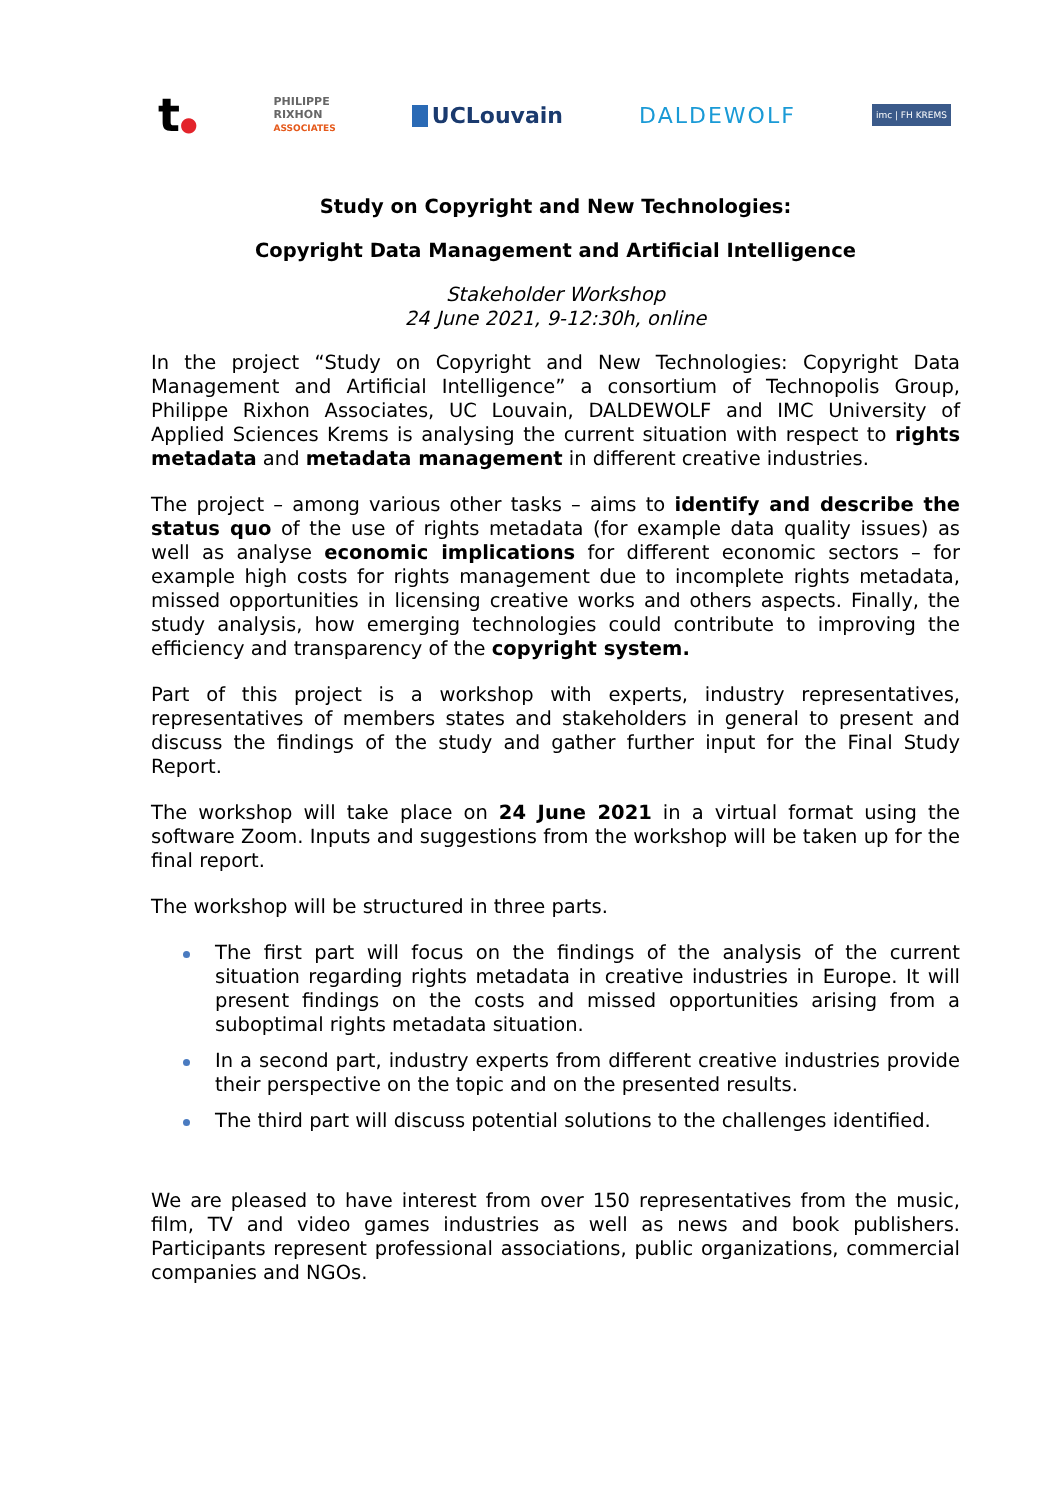t●
PHILIPPE
RIXHON
ASSOCIATES
UCLouvain DALDEWOLF
imc | FH KREMS
Study on Copyright and New Technologies:
Copyright Data Management and Artificial Intelligence
Stakeholder Workshop
24 June 2021, 9-12:30h, online
In the project “Study on Copyright and New Technologies: Copyright Data Management and Artificial Intelligence” a consortium of Technopolis Group, Philippe Rixhon Associates, UC Louvain, DALDEWOLF and IMC University of Applied Sciences Krems is analysing the current situation with respect to rights metadata and metadata management in different creative industries.
The project – among various other tasks – aims to identify and describe the status quo of the use of rights metadata (for example data quality issues) as well as analyse economic implications for different economic sectors – for example high costs for rights management due to incomplete rights metadata, missed opportunities in licensing creative works and others aspects. Finally, the study analysis, how emerging technologies could contribute to improving the efficiency and transparency of the copyright system.
Part of this project is a workshop with experts, industry representatives, representatives of members states and stakeholders in general to present and discuss the findings of the study and gather further input for the Final Study Report.
The workshop will take place on 24 June 2021 in a virtual format using the software Zoom. Inputs and suggestions from the workshop will be taken up for the final report.
The workshop will be structured in three parts.
The first part will focus on the findings of the analysis of the current situation regarding rights metadata in creative industries in Europe. It will present findings on the costs and missed opportunities arising from a suboptimal rights metadata situation.
In a second part, industry experts from different creative industries provide their perspective on the topic and on the presented results.
The third part will discuss potential solutions to the challenges identified.
We are pleased to have interest from over 150 representatives from the music, film, TV and video games industries as well as news and book publishers. Participants represent professional associations, public organizations, commercial companies and NGOs.